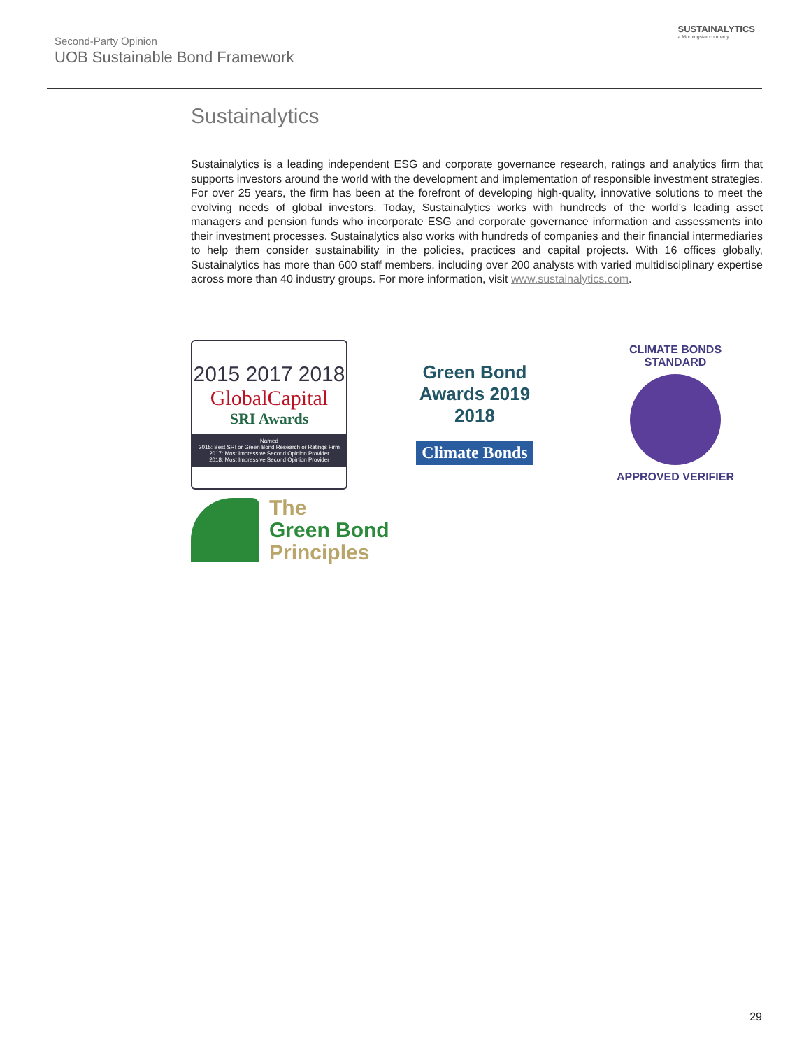Second-Party Opinion
UOB Sustainable Bond Framework
SUSTAINALYTICS
a Morningstar company
Sustainalytics
Sustainalytics is a leading independent ESG and corporate governance research, ratings and analytics firm that supports investors around the world with the development and implementation of responsible investment strategies. For over 25 years, the firm has been at the forefront of developing high-quality, innovative solutions to meet the evolving needs of global investors. Today, Sustainalytics works with hundreds of the world’s leading asset managers and pension funds who incorporate ESG and corporate governance information and assessments into their investment processes. Sustainalytics also works with hundreds of companies and their financial intermediaries to help them consider sustainability in the policies, practices and capital projects. With 16 offices globally, Sustainalytics has more than 600 staff members, including over 200 analysts with varied multidisciplinary expertise across more than 40 industry groups. For more information, visit www.sustainalytics.com.
2015 2017 2018
GlobalCapital
SRI Awards
Named
2015: Best SRI or Green Bond Research or Ratings Firm
2017: Most Impressive Second Opinion Provider
2018: Most Impressive Second Opinion Provider
Green Bond
Awards 2019
2018
Climate Bonds
CLIMATE BONDS STANDARD
APPROVED VERIFIER
The
Green Bond
Principles
29